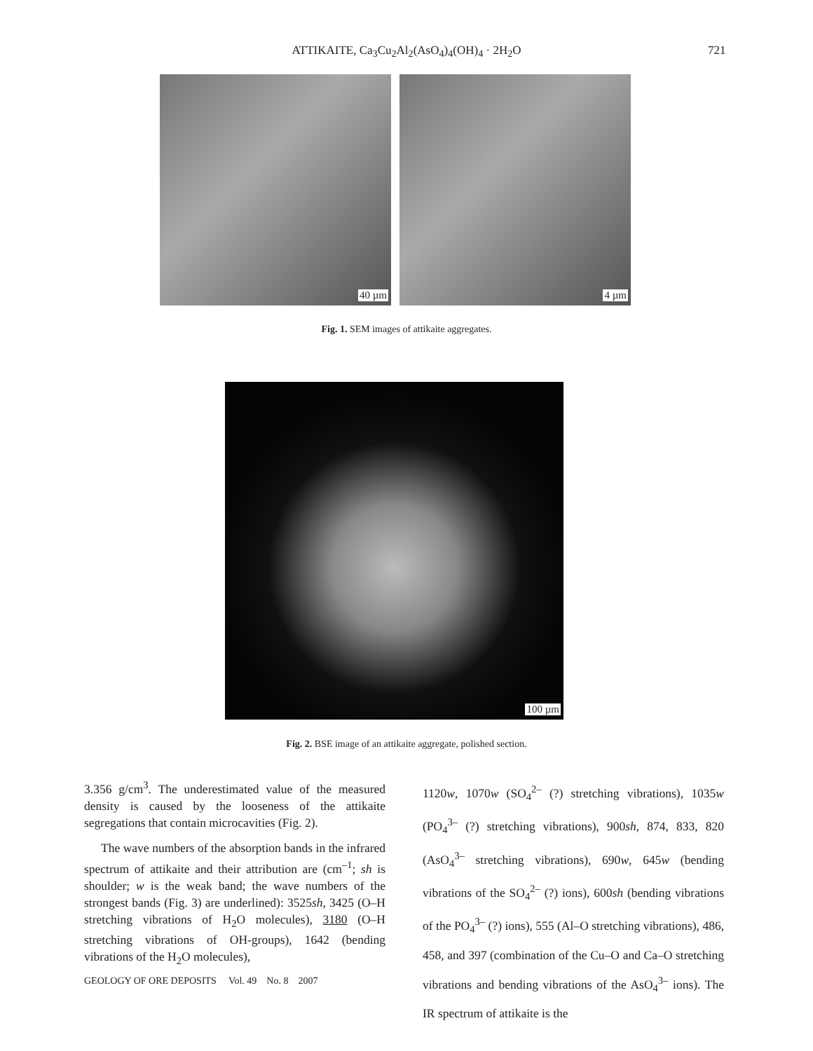ATTIKAITE, Ca<sub>3</sub>Cu<sub>2</sub>Al<sub>2</sub>(AsO<sub>4</sub>)<sub>4</sub>(OH)<sub>4</sub> · 2H<sub>2</sub>O 721
40 µm
4 µm
Fig. 1. SEM images of attikaite aggregates.
100 µm
Fig. 2. BSE image of an attikaite aggregate, polished section.
3.356 g/cm<sup>3</sup>. The underestimated value of the measured density is caused by the looseness of the attikaite segregations that contain microcavities (Fig. 2).
The wave numbers of the absorption bands in the infrared spectrum of attikaite and their attribution are (cm<sup>–1</sup>; sh is shoulder; w is the weak band; the wave numbers of the strongest bands (Fig. 3) are underlined): 3525sh, 3425 (O–H stretching vibrations of H<sub>2</sub>O molecules), 3180 (O–H stretching vibrations of OH-groups), 1642 (bending vibrations of the H<sub>2</sub>O molecules),
1120w, 1070w (SO<sub>4</sub><sup>2–</sup> (?) stretching vibrations), 1035w (PO<sub>4</sub><sup>3–</sup> (?) stretching vibrations), 900sh, 874, 833, 820 (AsO<sub>4</sub><sup>3–</sup> stretching vibrations), 690w, 645w (bending vibrations of the SO<sub>4</sub><sup>2–</sup> (?) ions), 600sh (bending vibrations of the PO<sub>4</sub><sup>3–</sup> (?) ions), 555 (Al–O stretching vibrations), 486, 458, and 397 (combination of the Cu–O and Ca–O stretching vibrations and bending vibrations of the AsO<sub>4</sub><sup>3–</sup> ions). The IR spectrum of attikaite is the
GEOLOGY OF ORE DEPOSITS Vol. 49 No. 8 2007